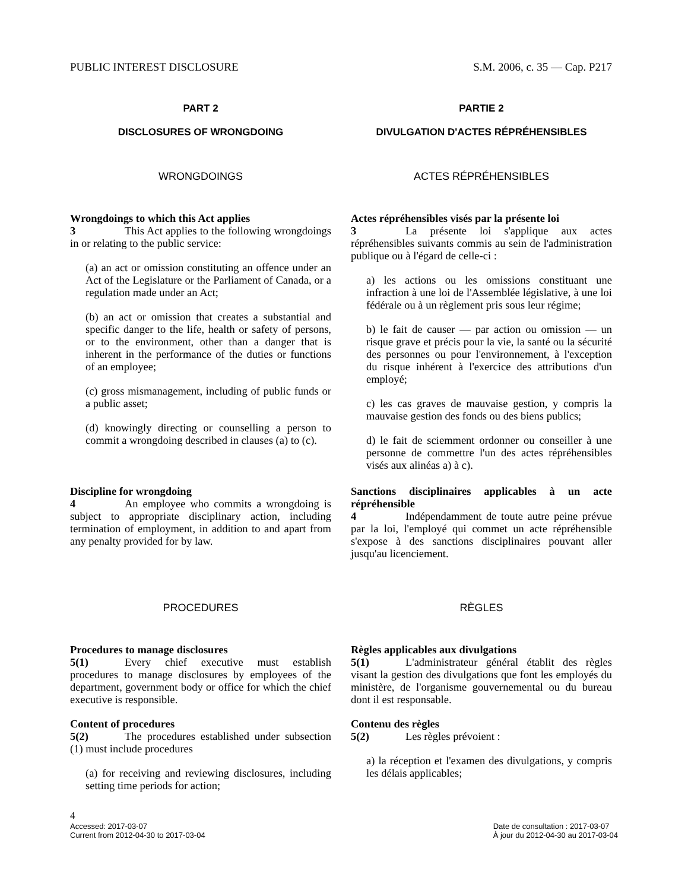PUBLIC INTEREST DISCLOSURE S.M. 2006, c. 35 — Cap. P217
PART 2
DISCLOSURES OF WRONGDOING
PARTIE 2
DIVULGATION D'ACTES RÉPRÉHENSIBLES
WRONGDOINGS ACTES RÉPRÉHENSIBLES
Wrongdoings to which this Act applies
3 This Act applies to the following wrongdoings in or relating to the public service:
(a) an act or omission constituting an offence under an Act of the Legislature or the Parliament of Canada, or a regulation made under an Act;
(b) an act or omission that creates a substantial and specific danger to the life, health or safety of persons, or to the environment, other than a danger that is inherent in the performance of the duties or functions of an employee;
(c) gross mismanagement, including of public funds or a public asset;
(d) knowingly directing or counselling a person to commit a wrongdoing described in clauses (a) to (c).
Actes répréhensibles visés par la présente loi
3 La présente loi s'applique aux actes répréhensibles suivants commis au sein de l'administration publique ou à l'égard de celle-ci :
a) les actions ou les omissions constituant une infraction à une loi de l'Assemblée législative, à une loi fédérale ou à un règlement pris sous leur régime;
b) le fait de causer — par action ou omission — un risque grave et précis pour la vie, la santé ou la sécurité des personnes ou pour l'environnement, à l'exception du risque inhérent à l'exercice des attributions d'un employé;
c) les cas graves de mauvaise gestion, y compris la mauvaise gestion des fonds ou des biens publics;
d) le fait de sciemment ordonner ou conseiller à une personne de commettre l'un des actes répréhensibles visés aux alinéas a) à c).
Discipline for wrongdoing
4 An employee who commits a wrongdoing is subject to appropriate disciplinary action, including termination of employment, in addition to and apart from any penalty provided for by law.
Sanctions disciplinaires applicables à un acte répréhensible
4 Indépendamment de toute autre peine prévue par la loi, l'employé qui commet un acte répréhensible s'expose à des sanctions disciplinaires pouvant aller jusqu'au licenciement.
PROCEDURES RÈGLES
Procedures to manage disclosures
5(1) Every chief executive must establish procedures to manage disclosures by employees of the department, government body or office for which the chief executive is responsible.
Content of procedures
5(2) The procedures established under subsection (1) must include procedures
(a) for receiving and reviewing disclosures, including setting time periods for action;
Règles applicables aux divulgations
5(1) L'administrateur général établit des règles visant la gestion des divulgations que font les employés du ministère, de l'organisme gouvernemental ou du bureau dont il est responsable.
Contenu des règles
5(2) Les règles prévoient :
a) la réception et l'examen des divulgations, y compris les délais applicables;
4
Accessed: 2017-03-07
Current from 2012-04-30 to 2017-03-04 Date de consultation : 2017-03-07
À jour du 2012-04-30 au 2017-03-04